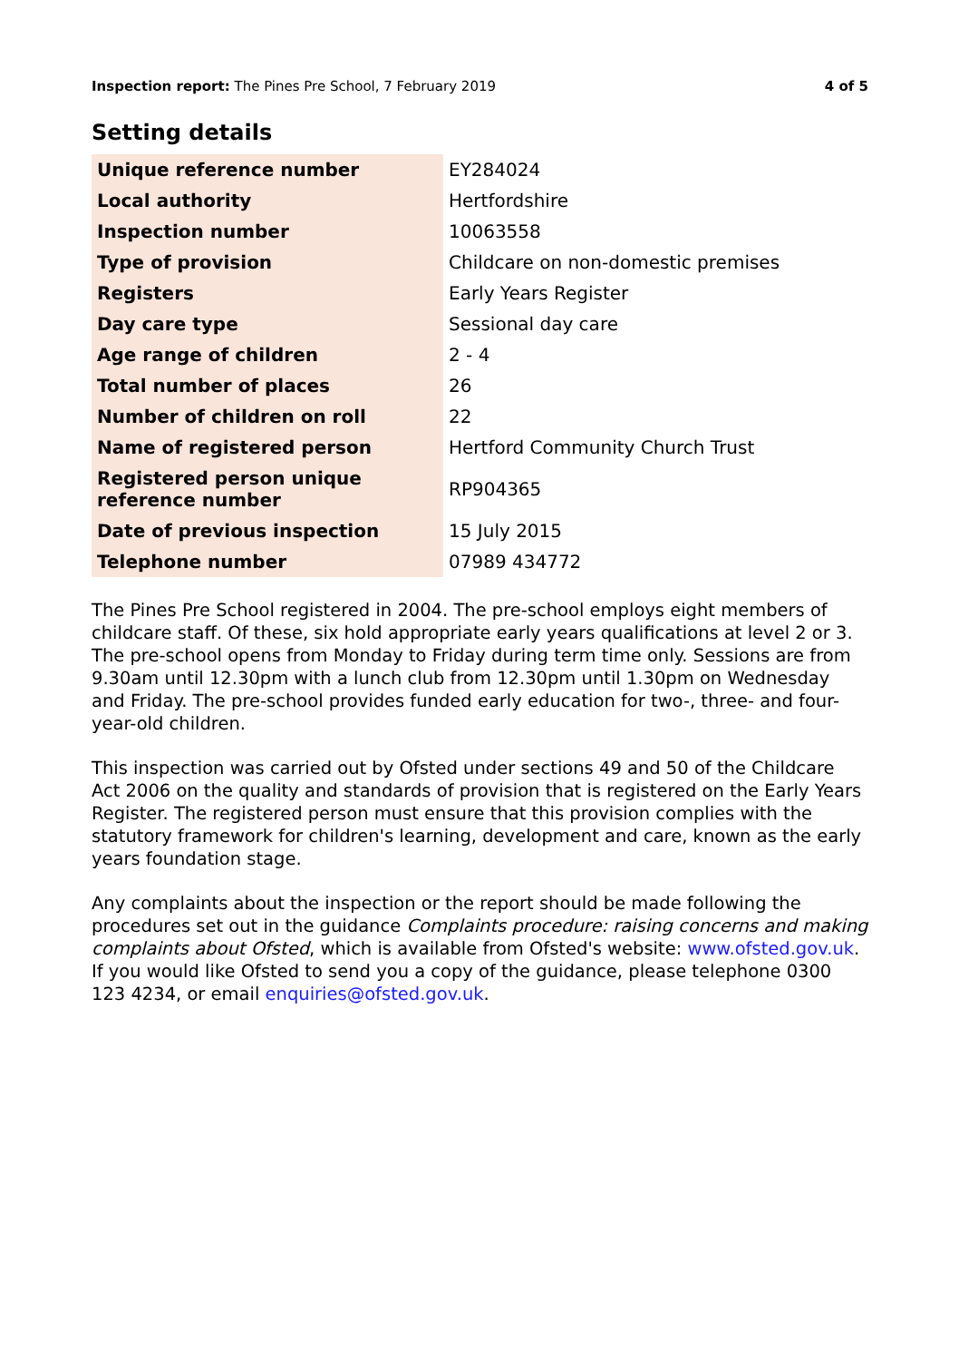Inspection report: The Pines Pre School, 7 February 2019
4 of 5
Setting details
| Unique reference number | EY284024 |
| Local authority | Hertfordshire |
| Inspection number | 10063558 |
| Type of provision | Childcare on non-domestic premises |
| Registers | Early Years Register |
| Day care type | Sessional day care |
| Age range of children | 2 - 4 |
| Total number of places | 26 |
| Number of children on roll | 22 |
| Name of registered person | Hertford Community Church Trust |
| Registered person unique reference number | RP904365 |
| Date of previous inspection | 15 July 2015 |
| Telephone number | 07989 434772 |
The Pines Pre School registered in 2004. The pre-school employs eight members of childcare staff. Of these, six hold appropriate early years qualifications at level 2 or 3. The pre-school opens from Monday to Friday during term time only. Sessions are from 9.30am until 12.30pm with a lunch club from 12.30pm until 1.30pm on Wednesday and Friday. The pre-school provides funded early education for two-, three- and four-year-old children.
This inspection was carried out by Ofsted under sections 49 and 50 of the Childcare Act 2006 on the quality and standards of provision that is registered on the Early Years Register. The registered person must ensure that this provision complies with the statutory framework for children's learning, development and care, known as the early years foundation stage.
Any complaints about the inspection or the report should be made following the procedures set out in the guidance Complaints procedure: raising concerns and making complaints about Ofsted, which is available from Ofsted's website: www.ofsted.gov.uk. If you would like Ofsted to send you a copy of the guidance, please telephone 0300 123 4234, or email enquiries@ofsted.gov.uk.